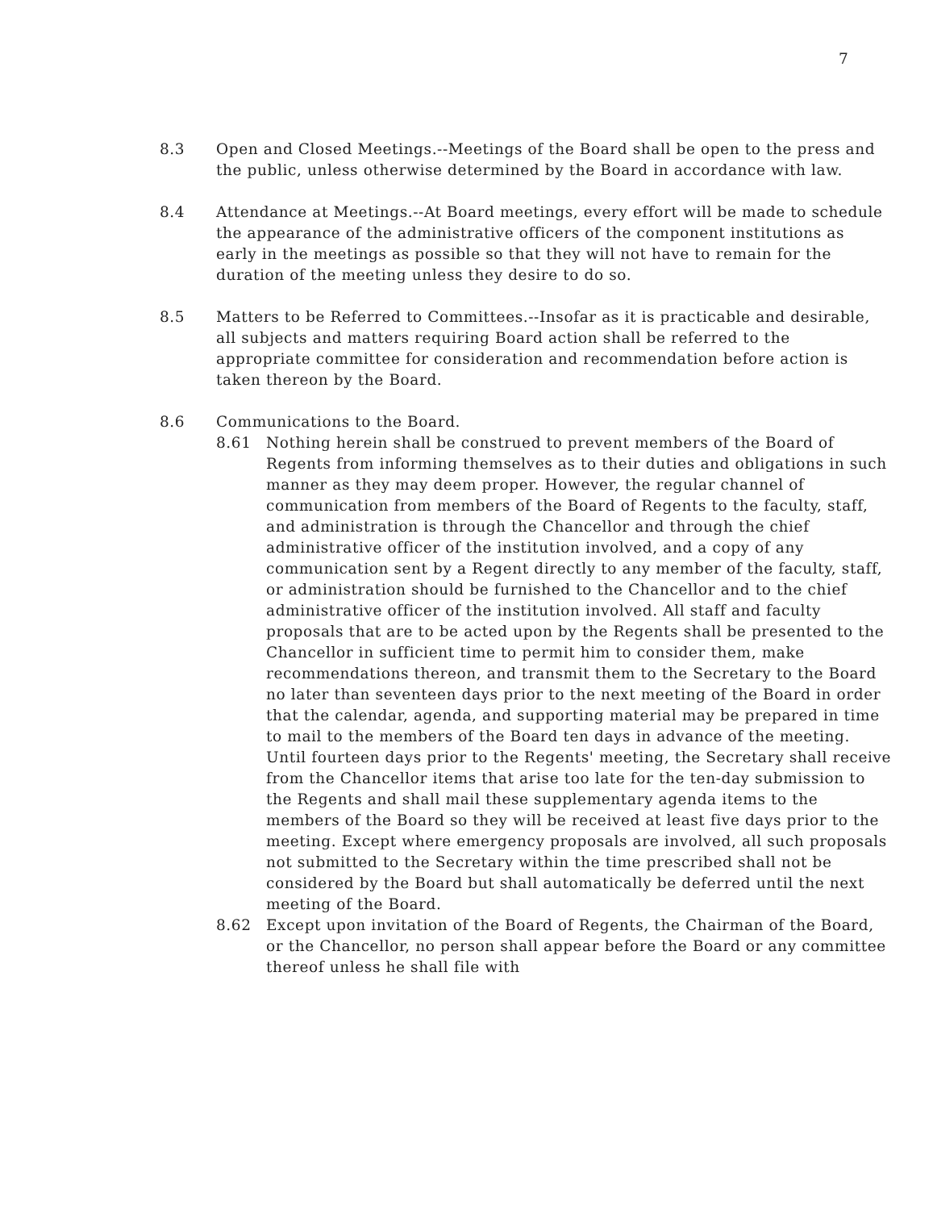7
8.3 Open and Closed Meetings.--Meetings of the Board shall be open to the press and the public, unless otherwise determined by the Board in accordance with law.
8.4 Attendance at Meetings.--At Board meetings, every effort will be made to schedule the appearance of the administrative officers of the component institutions as early in the meetings as possible so that they will not have to remain for the duration of the meeting unless they desire to do so.
8.5 Matters to be Referred to Committees.--Insofar as it is practicable and desirable, all subjects and matters requiring Board action shall be referred to the appropriate committee for consideration and recommendation before action is taken thereon by the Board.
8.6 Communications to the Board.
8.61 Nothing herein shall be construed to prevent members of the Board of Regents from informing themselves as to their duties and obligations in such manner as they may deem proper. However, the regular channel of communication from members of the Board of Regents to the faculty, staff, and administration is through the Chancellor and through the chief administrative officer of the institution involved, and a copy of any communication sent by a Regent directly to any member of the faculty, staff, or administration should be furnished to the Chancellor and to the chief administrative officer of the institution involved. All staff and faculty proposals that are to be acted upon by the Regents shall be presented to the Chancellor in sufficient time to permit him to consider them, make recommendations thereon, and transmit them to the Secretary to the Board no later than seventeen days prior to the next meeting of the Board in order that the calendar, agenda, and supporting material may be prepared in time to mail to the members of the Board ten days in advance of the meeting. Until fourteen days prior to the Regents' meeting, the Secretary shall receive from the Chancellor items that arise too late for the ten-day submission to the Regents and shall mail these supplementary agenda items to the members of the Board so they will be received at least five days prior to the meeting. Except where emergency proposals are involved, all such proposals not submitted to the Secretary within the time prescribed shall not be considered by the Board but shall automatically be deferred until the next meeting of the Board.
8.62 Except upon invitation of the Board of Regents, the Chairman of the Board, or the Chancellor, no person shall appear before the Board or any committee thereof unless he shall file with